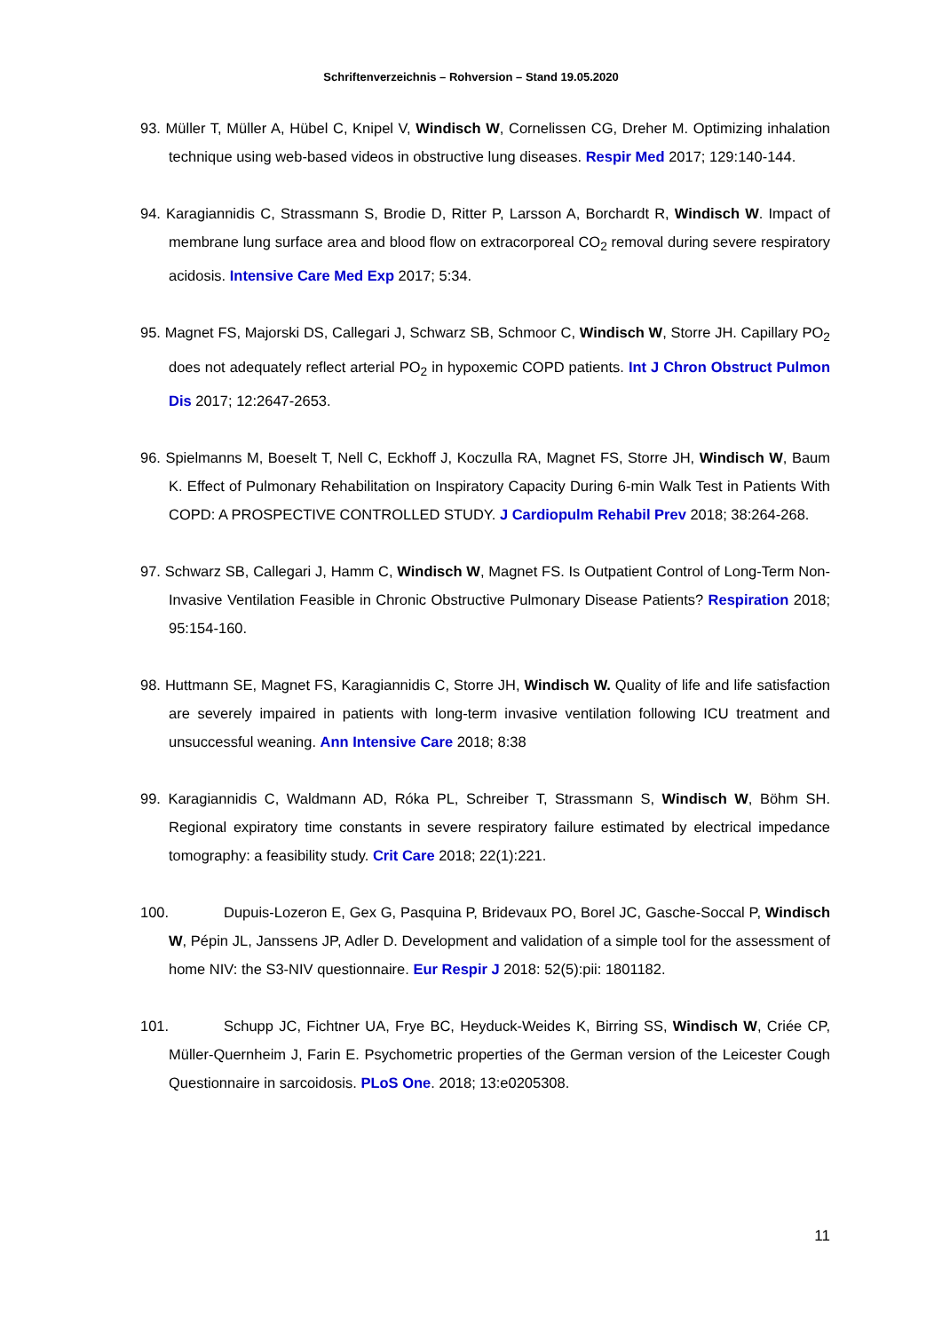Schriftenverzeichnis – Rohversion – Stand 19.05.2020
93. Müller T, Müller A, Hübel C, Knipel V, Windisch W, Cornelissen CG, Dreher M. Optimizing inhalation technique using web-based videos in obstructive lung diseases. Respir Med 2017; 129:140-144.
94. Karagiannidis C, Strassmann S, Brodie D, Ritter P, Larsson A, Borchardt R, Windisch W. Impact of membrane lung surface area and blood flow on extracorporeal CO<sub>2</sub> removal during severe respiratory acidosis. Intensive Care Med Exp 2017; 5:34.
95. Magnet FS, Majorski DS, Callegari J, Schwarz SB, Schmoor C, Windisch W, Storre JH. Capillary PO<sub>2</sub> does not adequately reflect arterial PO<sub>2</sub> in hypoxemic COPD patients. Int J Chron Obstruct Pulmon Dis 2017; 12:2647-2653.
96. Spielmanns M, Boeselt T, Nell C, Eckhoff J, Koczulla RA, Magnet FS, Storre JH, Windisch W, Baum K. Effect of Pulmonary Rehabilitation on Inspiratory Capacity During 6-min Walk Test in Patients With COPD: A PROSPECTIVE CONTROLLED STUDY. J Cardiopulm Rehabil Prev 2018; 38:264-268.
97. Schwarz SB, Callegari J, Hamm C, Windisch W, Magnet FS. Is Outpatient Control of Long-Term Non-Invasive Ventilation Feasible in Chronic Obstructive Pulmonary Disease Patients? Respiration 2018; 95:154-160.
98. Huttmann SE, Magnet FS, Karagiannidis C, Storre JH, Windisch W. Quality of life and life satisfaction are severely impaired in patients with long-term invasive ventilation following ICU treatment and unsuccessful weaning. Ann Intensive Care 2018; 8:38
99. Karagiannidis C, Waldmann AD, Róka PL, Schreiber T, Strassmann S, Windisch W, Böhm SH. Regional expiratory time constants in severe respiratory failure estimated by electrical impedance tomography: a feasibility study. Crit Care 2018; 22(1):221.
100. Dupuis-Lozeron E, Gex G, Pasquina P, Bridevaux PO, Borel JC, Gasche-Soccal P, Windisch W, Pépin JL, Janssens JP, Adler D. Development and validation of a simple tool for the assessment of home NIV: the S3-NIV questionnaire. Eur Respir J 2018: 52(5):pii: 1801182.
101. Schupp JC, Fichtner UA, Frye BC, Heyduck-Weides K, Birring SS, Windisch W, Criée CP, Müller-Quernheim J, Farin E. Psychometric properties of the German version of the Leicester Cough Questionnaire in sarcoidosis. PLoS One. 2018; 13:e0205308.
11